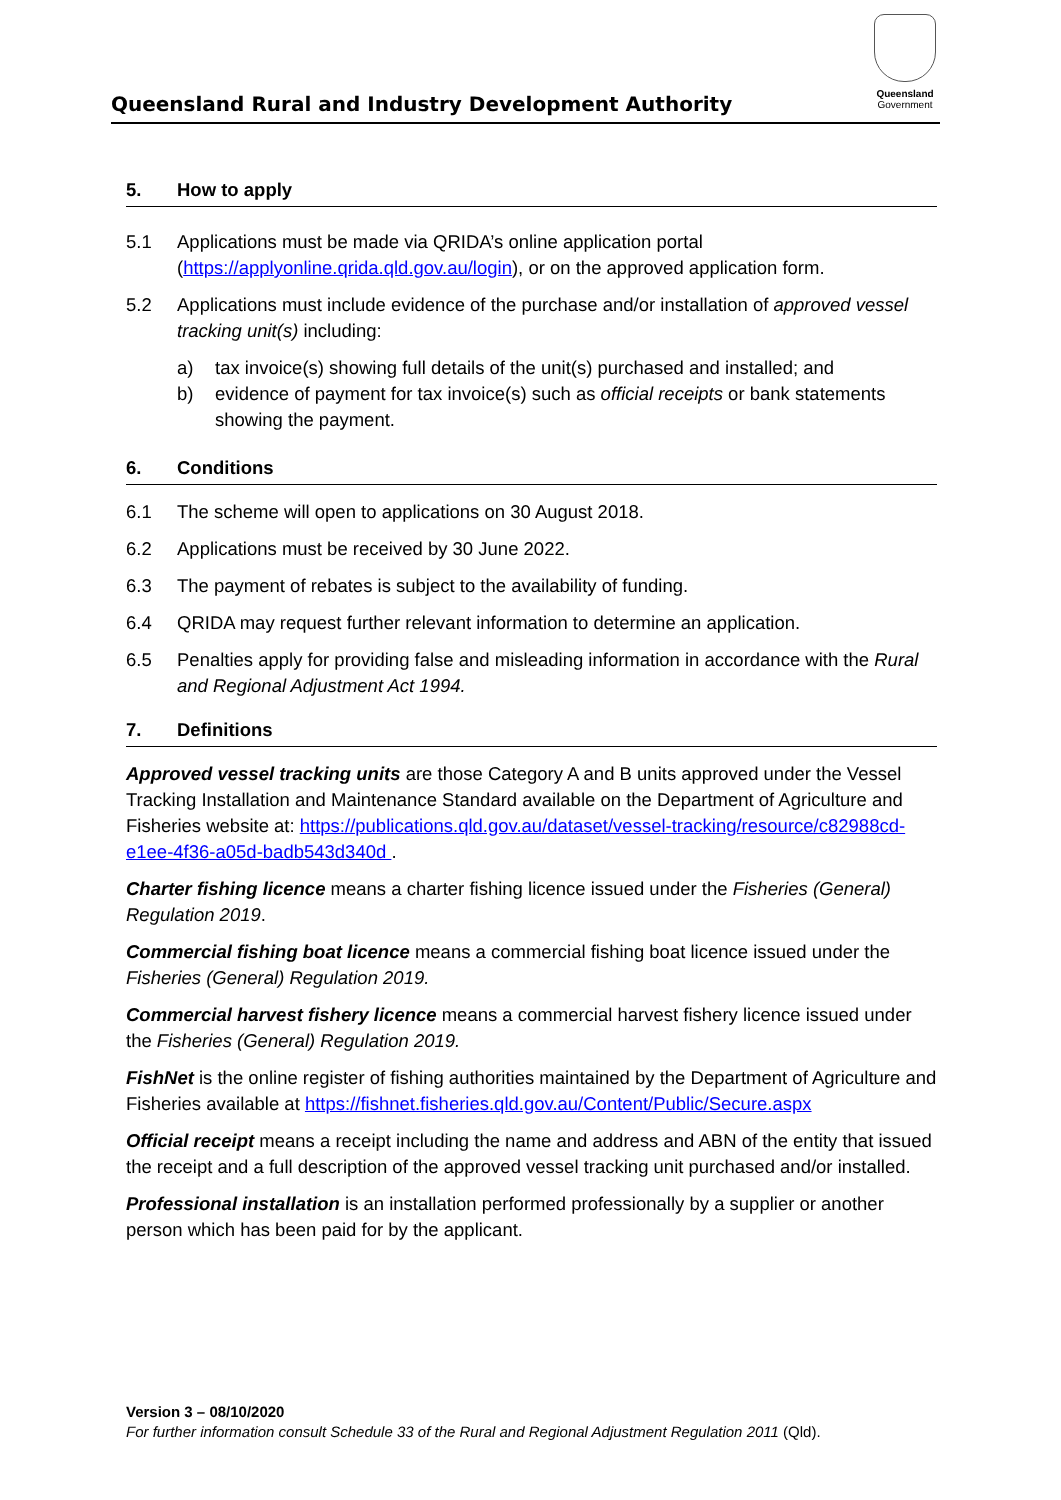Queensland Rural and Industry Development Authority
Queensland
Government
5. How to apply
5.1 Applications must be made via QRIDA’s online application portal (https://applyonline.qrida.qld.gov.au/login), or on the approved application form.
5.2 Applications must include evidence of the purchase and/or installation of approved vessel tracking unit(s) including:
a) tax invoice(s) showing full details of the unit(s) purchased and installed; and
b) evidence of payment for tax invoice(s) such as official receipts or bank statements showing the payment.
6. Conditions
6.1 The scheme will open to applications on 30 August 2018.
6.2 Applications must be received by 30 June 2022.
6.3 The payment of rebates is subject to the availability of funding.
6.4 QRIDA may request further relevant information to determine an application.
6.5 Penalties apply for providing false and misleading information in accordance with the Rural and Regional Adjustment Act 1994.
7. Definitions
Approved vessel tracking units are those Category A and B units approved under the Vessel Tracking Installation and Maintenance Standard available on the Department of Agriculture and Fisheries website at: https://publications.qld.gov.au/dataset/vessel-tracking/resource/c82988cd-e1ee-4f36-a05d-badb543d340d .
Charter fishing licence means a charter fishing licence issued under the Fisheries (General) Regulation 2019.
Commercial fishing boat licence means a commercial fishing boat licence issued under the Fisheries (General) Regulation 2019.
Commercial harvest fishery licence means a commercial harvest fishery licence issued under the Fisheries (General) Regulation 2019.
FishNet is the online register of fishing authorities maintained by the Department of Agriculture and Fisheries available at https://fishnet.fisheries.qld.gov.au/Content/Public/Secure.aspx
Official receipt means a receipt including the name and address and ABN of the entity that issued the receipt and a full description of the approved vessel tracking unit purchased and/or installed.
Professional installation is an installation performed professionally by a supplier or another person which has been paid for by the applicant.
Version 3 – 08/10/2020
For further information consult Schedule 33 of the Rural and Regional Adjustment Regulation 2011 (Qld).